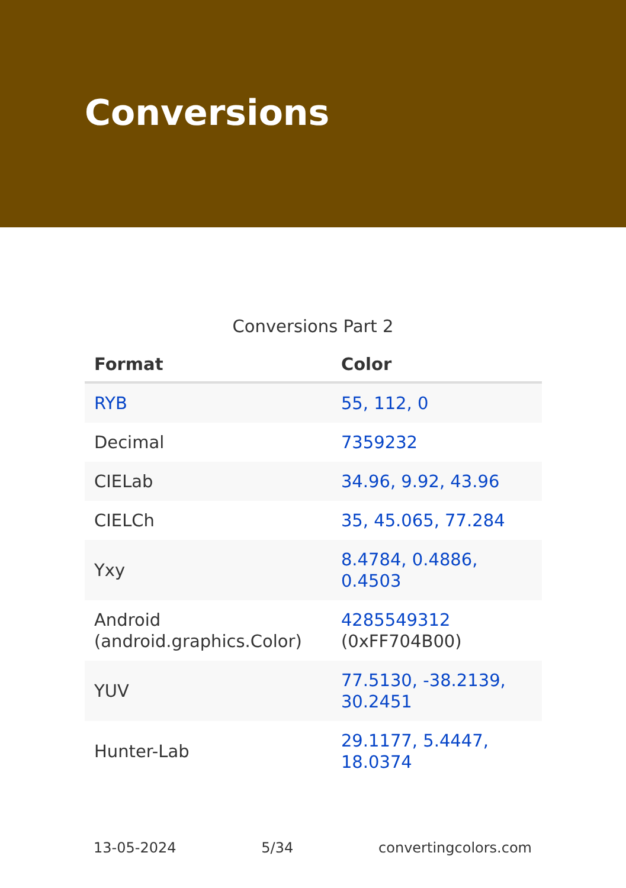Conversions
Conversions Part 2
| Format | Color |
| --- | --- |
| RYB | 55, 112, 0 |
| Decimal | 7359232 |
| CIELab | 34.96, 9.92, 43.96 |
| CIELCh | 35, 45.065, 77.284 |
| Yxy | 8.4784, 0.4886, 0.4503 |
| Android (android.graphics.Color) | 4285549312 (0xFF704B00) |
| YUV | 77.5130, -38.2139, 30.2451 |
| Hunter-Lab | 29.1177, 5.4447, 18.0374 |
13-05-2024 5/34 convertingcolors.com